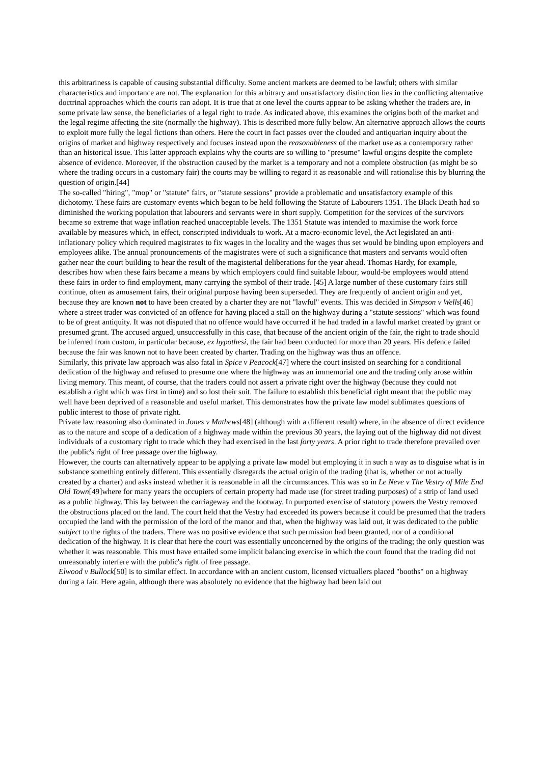this arbitrariness is capable of causing substantial difficulty. Some ancient markets are deemed to be lawful; others with similar characteristics and importance are not. The explanation for this arbitrary and unsatisfactory distinction lies in the conflicting alternative doctrinal approaches which the courts can adopt. It is true that at one level the courts appear to be asking whether the traders are, in some private law sense, the beneficiaries of a legal right to trade. As indicated above, this examines the origins both of the market and the legal regime affecting the site (normally the highway). This is described more fully below. An alternative approach allows the courts to exploit more fully the legal fictions than others. Here the court in fact passes over the clouded and antiquarian inquiry about the origins of market and highway respectively and focuses instead upon the reasonableness of the market use as a contemporary rather than an historical issue. This latter approach explains why the courts are so willing to "presume" lawful origins despite the complete absence of evidence. Moreover, if the obstruction caused by the market is a temporary and not a complete obstruction (as might be so where the trading occurs in a customary fair) the courts may be willing to regard it as reasonable and will rationalise this by blurring the question of origin.[44]
The so-called "hiring", "mop" or "statute" fairs, or "statute sessions" provide a problematic and unsatisfactory example of this dichotomy. These fairs are customary events which began to be held following the Statute of Labourers 1351. The Black Death had so diminished the working population that labourers and servants were in short supply. Competition for the services of the survivors became so extreme that wage inflation reached unacceptable levels. The 1351 Statute was intended to maximise the work force available by measures which, in effect, conscripted individuals to work. At a macro-economic level, the Act legislated an anti-inflationary policy which required magistrates to fix wages in the locality and the wages thus set would be binding upon employers and employees alike. The annual pronouncements of the magistrates were of such a significance that masters and servants would often gather near the court building to hear the result of the magisterial deliberations for the year ahead. Thomas Hardy, for example, describes how when these fairs became a means by which employers could find suitable labour, would-be employees would attend these fairs in order to find employment, many carrying the symbol of their trade. [45] A large number of these customary fairs still continue, often as amusement fairs, their original purpose having been superseded. They are frequently of ancient origin and yet, because they are known not to have been created by a charter they are not "lawful" events. This was decided in Simpson v Wells[46] where a street trader was convicted of an offence for having placed a stall on the highway during a "statute sessions" which was found to be of great antiquity. It was not disputed that no offence would have occurred if he had traded in a lawful market created by grant or presumed grant. The accused argued, unsuccessfully in this case, that because of the ancient origin of the fair, the right to trade should be inferred from custom, in particular because, ex hypothesi, the fair had been conducted for more than 20 years. His defence failed because the fair was known not to have been created by charter. Trading on the highway was thus an offence.
Similarly, this private law approach was also fatal in Spice v Peacock[47] where the court insisted on searching for a conditional dedication of the highway and refused to presume one where the highway was an immemorial one and the trading only arose within living memory. This meant, of course, that the traders could not assert a private right over the highway (because they could not establish a right which was first in time) and so lost their suit. The failure to establish this beneficial right meant that the public may well have been deprived of a reasonable and useful market. This demonstrates how the private law model sublimates questions of public interest to those of private right.
Private law reasoning also dominated in Jones v Mathews[48] (although with a different result) where, in the absence of direct evidence as to the nature and scope of a dedication of a highway made within the previous 30 years, the laying out of the highway did not divest individuals of a customary right to trade which they had exercised in the last forty years. A prior right to trade therefore prevailed over the public's right of free passage over the highway.
However, the courts can alternatively appear to be applying a private law model but employing it in such a way as to disguise what is in substance something entirely different. This essentially disregards the actual origin of the trading (that is, whether or not actually created by a charter) and asks instead whether it is reasonable in all the circumstances. This was so in Le Neve v The Vestry of Mile End Old Town[49]where for many years the occupiers of certain property had made use (for street trading purposes) of a strip of land used as a public highway. This lay between the carriageway and the footway. In purported exercise of statutory powers the Vestry removed the obstructions placed on the land. The court held that the Vestry had exceeded its powers because it could be presumed that the traders occupied the land with the permission of the lord of the manor and that, when the highway was laid out, it was dedicated to the public subject to the rights of the traders. There was no positive evidence that such permission had been granted, nor of a conditional dedication of the highway. It is clear that here the court was essentially unconcerned by the origins of the trading; the only question was whether it was reasonable. This must have entailed some implicit balancing exercise in which the court found that the trading did not unreasonably interfere with the public's right of free passage.
Elwood v Bullock[50] is to similar effect. In accordance with an ancient custom, licensed victuallers placed "booths" on a highway during a fair. Here again, although there was absolutely no evidence that the highway had been laid out